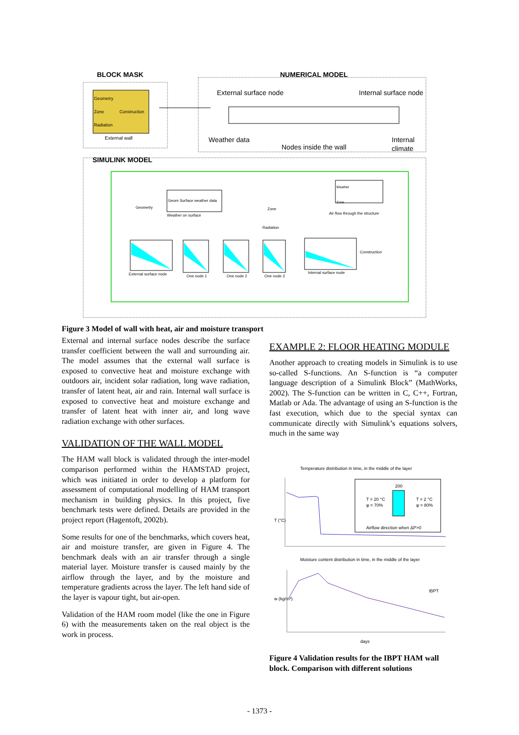BLOCK MASK
NUMERICAL MODEL
SIMULINK MODEL
Geometry
Zone
Construction
Radiation
External wall
External surface node
Internal surface node
Weather data
Nodes inside the wall
Internal
climate
Geom Surface weather data
Weather on surface
Geometry
Zone
Radiation
Weather
Zone
Air flow through the structure
External surface node
One node 1
One node 2
One node 3
Internal surface node
Construction
Figure 3 Model of wall with heat, air and moisture transport
External and internal surface nodes describe the surface transfer coefficient between the wall and surrounding air. The model assumes that the external wall surface is exposed to convective heat and moisture exchange with outdoors air, incident solar radiation, long wave radiation, transfer of latent heat, air and rain. Internal wall surface is exposed to convective heat and moisture exchange and transfer of latent heat with inner air, and long wave radiation exchange with other surfaces.
VALIDATION OF THE WALL MODEL
The HAM wall block is validated through the inter-model comparison performed within the HAMSTAD project, which was initiated in order to develop a platform for assessment of computational modelling of HAM transport mechanism in building physics. In this project, five benchmark tests were defined. Details are provided in the project report (Hagentoft, 2002b).
Some results for one of the benchmarks, which covers heat, air and moisture transfer, are given in Figure 4. The benchmark deals with an air transfer through a single material layer. Moisture transfer is caused mainly by the airflow through the layer, and by the moisture and temperature gradients across the layer. The left hand side of the layer is vapour tight, but air-open.
Validation of the HAM room model (like the one in Figure 6) with the measurements taken on the real object is the work in process.
EXAMPLE 2: FLOOR HEATING MODULE
Another approach to creating models in Simulink is to use so-called S-functions. An S-function is “a computer language description of a Simulink Block” (MathWorks, 2002). The S-function can be written in C, C++, Fortran, Matlab or Ada. The advantage of using an S-function is the fast execution, which due to the special syntax can communicate directly with Simulink’s equations solvers, much in the same way
Temperature distribution in time, in the middle of the layer
T (°C)
200
T = 20 °C
φ = 70%
T = 2 °C
φ = 80%
Airflow direction when ΔP>0
Moisture content distribution in time, in the middle of the layer
w (kg/m³)
IBPT
days
Figure 4 Validation results for the IBPT HAM wall block. Comparison with different solutions
- 1373 -